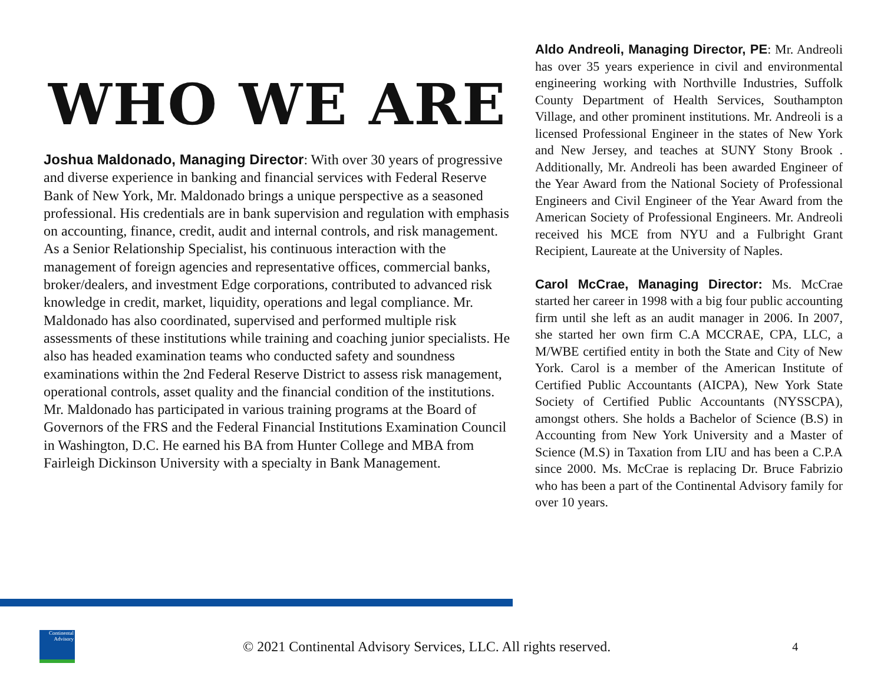WHO WE ARE
Joshua Maldonado, Managing Director: With over 30 years of progressive and diverse experience in banking and financial services with Federal Reserve Bank of New York, Mr. Maldonado brings a unique perspective as a seasoned professional. His credentials are in bank supervision and regulation with emphasis on accounting, finance, credit, audit and internal controls, and risk management. As a Senior Relationship Specialist, his continuous interaction with the management of foreign agencies and representative offices, commercial banks, broker/dealers, and investment Edge corporations, contributed to advanced risk knowledge in credit, market, liquidity, operations and legal compliance. Mr. Maldonado has also coordinated, supervised and performed multiple risk assessments of these institutions while training and coaching junior specialists. He also has headed examination teams who conducted safety and soundness examinations within the 2nd Federal Reserve District to assess risk management, operational controls, asset quality and the financial condition of the institutions. Mr. Maldonado has participated in various training programs at the Board of Governors of the FRS and the Federal Financial Institutions Examination Council in Washington, D.C. He earned his BA from Hunter College and MBA from Fairleigh Dickinson University with a specialty in Bank Management.
Aldo Andreoli, Managing Director, PE: Mr. Andreoli has over 35 years experience in civil and environmental engineering working with Northville Industries, Suffolk County Department of Health Services, Southampton Village, and other prominent institutions. Mr. Andreoli is a licensed Professional Engineer in the states of New York and New Jersey, and teaches at SUNY Stony Brook . Additionally, Mr. Andreoli has been awarded Engineer of the Year Award from the National Society of Professional Engineers and Civil Engineer of the Year Award from the American Society of Professional Engineers. Mr. Andreoli received his MCE from NYU and a Fulbright Grant Recipient, Laureate at the University of Naples.
Carol McCrae, Managing Director: Ms. McCrae started her career in 1998 with a big four public accounting firm until she left as an audit manager in 2006. In 2007, she started her own firm C.A MCCRAE, CPA, LLC, a M/WBE certified entity in both the State and City of New York. Carol is a member of the American Institute of Certified Public Accountants (AICPA), New York State Society of Certified Public Accountants (NYSSCPA), amongst others. She holds a Bachelor of Science (B.S) in Accounting from New York University and a Master of Science (M.S) in Taxation from LIU and has been a C.P.A since 2000. Ms. McCrae is replacing Dr. Bruce Fabrizio who has been a part of the Continental Advisory family for over 10 years.
Continental
Advisory
© 2021 Continental Advisory Services, LLC. All rights reserved.
4